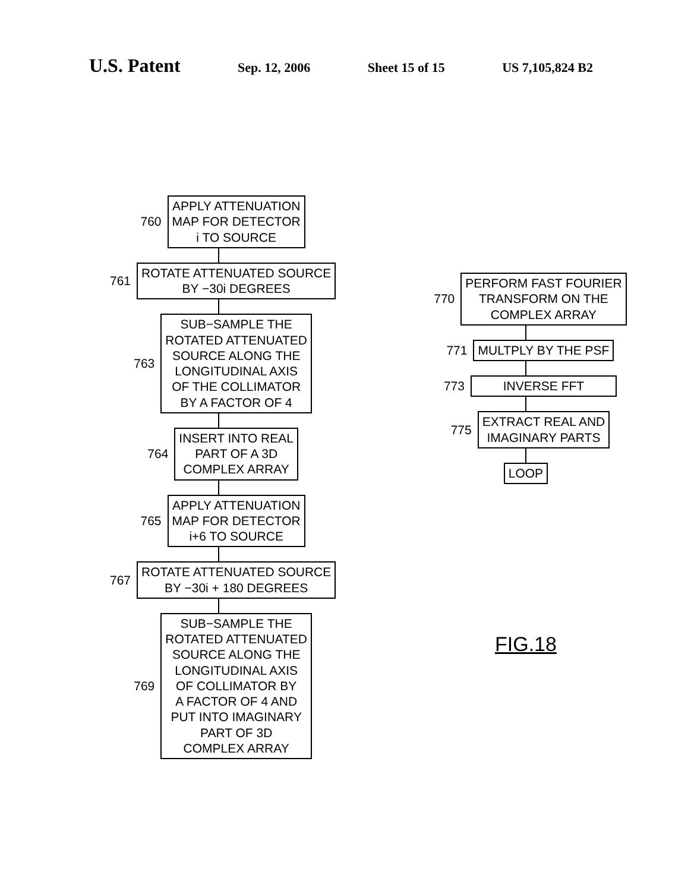U.S. Patent Sep. 12, 2006 Sheet 15 of 15 US 7,105,824 B2
760
APPLY ATTENUATION
MAP FOR DETECTOR
i TO SOURCE
761
ROTATE ATTENUATED SOURCE
BY −30i DEGREES
763
SUB−SAMPLE THE
ROTATED ATTENUATED
SOURCE ALONG THE
LONGITUDINAL AXIS
OF THE COLLIMATOR
BY A FACTOR OF 4
764
INSERT INTO REAL
PART OF A 3D
COMPLEX ARRAY
765
APPLY ATTENUATION
MAP FOR DETECTOR
i+6 TO SOURCE
767
ROTATE ATTENUATED SOURCE
BY −30i + 180 DEGREES
769
SUB−SAMPLE THE
ROTATED ATTENUATED
SOURCE ALONG THE
LONGITUDINAL AXIS
OF COLLIMATOR BY
A FACTOR OF 4 AND
PUT INTO IMAGINARY
PART OF 3D
COMPLEX ARRAY
770
PERFORM FAST FOURIER
TRANSFORM ON THE
COMPLEX ARRAY
771
MULTPLY BY THE PSF
773
INVERSE FFT
775
EXTRACT REAL AND
IMAGINARY PARTS
LOOP
FIG.18